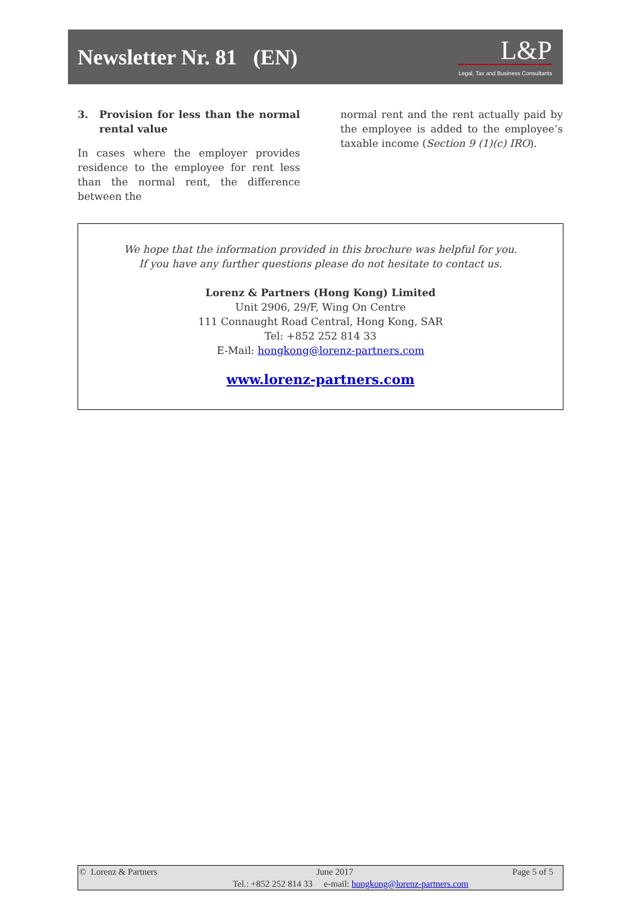Newsletter Nr. 81 (EN)
L&P
Legal, Tax and Business Consultants
3. Provision for less than the normal rental value
In cases where the employer provides residence to the employee for rent less than the normal rent, the difference between the
normal rent and the rent actually paid by the employee is added to the employee’s taxable income (Section 9 (1)(c) IRO).
We hope that the information provided in this brochure was helpful for you.
If you have any further questions please do not hesitate to contact us.
Lorenz & Partners (Hong Kong) Limited
Unit 2906, 29/F, Wing On Centre
111 Connaught Road Central, Hong Kong, SAR
Tel: +852 252 814 33
E-Mail: hongkong@lorenz-partners.com
www.lorenz-partners.com
© Lorenz & Partners June 2017 Page 5 of 5
Tel.: +852 252 814 33 e-mail: hongkong@lorenz-partners.com